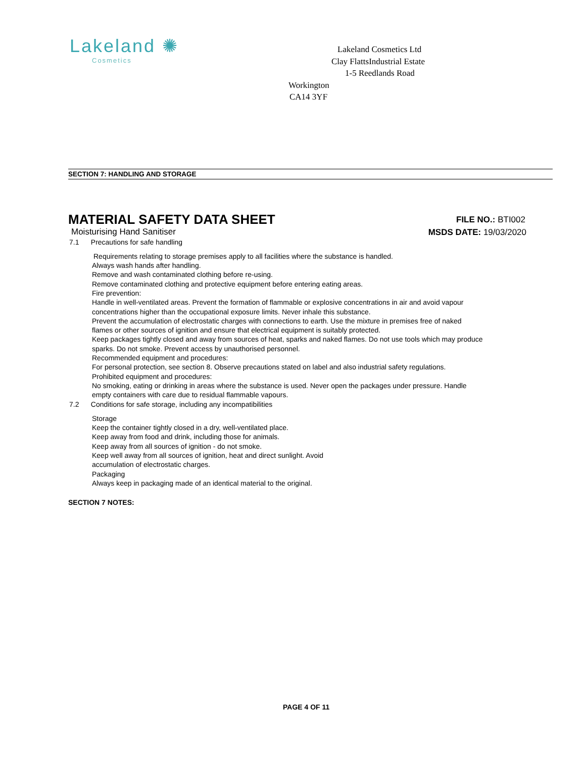Lakeland ✺
Cosmetics
Lakeland Cosmetics Ltd
Clay FlattsIndustrial Estate
1-5 Reedlands Road
Workington
CA14 3YF
SECTION 7: HANDLING AND STORAGE
MATERIAL SAFETY DATA SHEET
FILE NO.: BTI002
Moisturising Hand Sanitiser
MSDS DATE: 19/03/2020
7.1 Precautions for safe handling
Requirements relating to storage premises apply to all facilities where the substance is handled.
Always wash hands after handling.
Remove and wash contaminated clothing before re-using.
Remove contaminated clothing and protective equipment before entering eating areas.
Fire prevention:
Handle in well-ventilated areas. Prevent the formation of flammable or explosive concentrations in air and avoid vapour
concentrations higher than the occupational exposure limits. Never inhale this substance.
Prevent the accumulation of electrostatic charges with connections to earth. Use the mixture in premises free of naked
flames or other sources of ignition and ensure that electrical equipment is suitably protected.
Keep packages tightly closed and away from sources of heat, sparks and naked flames. Do not use tools which may produce
sparks. Do not smoke. Prevent access by unauthorised personnel.
Recommended equipment and procedures:
For personal protection, see section 8. Observe precautions stated on label and also industrial safety regulations.
Prohibited equipment and procedures:
No smoking, eating or drinking in areas where the substance is used. Never open the packages under pressure. Handle
empty containers with care due to residual flammable vapours.
7.2 Conditions for safe storage, including any incompatibilities
Storage
Keep the container tightly closed in a dry, well-ventilated place.
Keep away from food and drink, including those for animals.
Keep away from all sources of ignition - do not smoke.
Keep well away from all sources of ignition, heat and direct sunlight. Avoid
accumulation of electrostatic charges.
Packaging
Always keep in packaging made of an identical material to the original.
SECTION 7 NOTES:
PAGE 4 OF 11